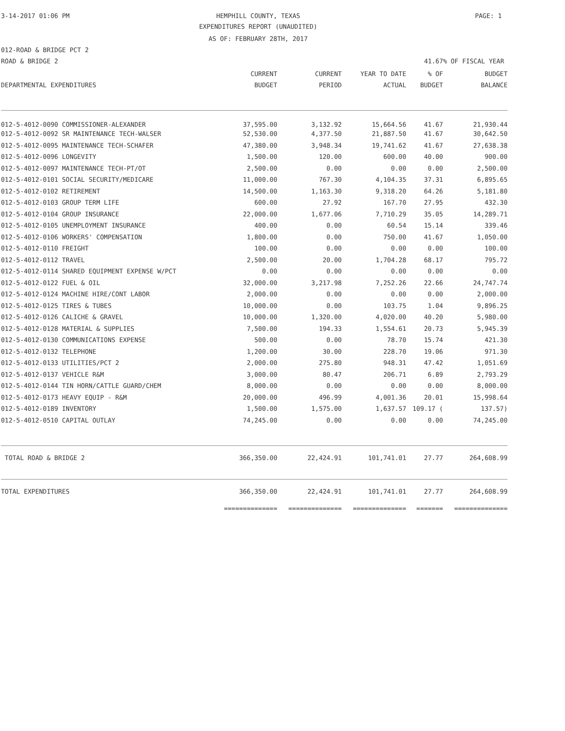3-14-2017 01:06 PM
HEMPHILL COUNTY, TEXAS PAGE: 1
EXPENDITURES REPORT (UNAUDITED)
AS OF: FEBRUARY 28TH, 2017
012-ROAD & BRIDGE PCT 2
ROAD & BRIDGE 2 41.67% OF FISCAL YEAR
| | CURRENT | CURRENT | YEAR TO DATE | % OF | BUDGET |
| --- | --- | --- | --- | --- | --- |
| DEPARTMENTAL EXPENDITURES | BUDGET | PERIOD | ACTUAL | BUDGET | BALANCE |
| 012-5-4012-0090 COMMISSIONER-ALEXANDER | 37,595.00 | 3,132.92 | 15,664.56 | 41.67 | 21,930.44 |
| 012-5-4012-0092 SR MAINTENANCE TECH-WALSER | 52,530.00 | 4,377.50 | 21,887.50 | 41.67 | 30,642.50 |
| 012-5-4012-0095 MAINTENANCE TECH-SCHAFER | 47,380.00 | 3,948.34 | 19,741.62 | 41.67 | 27,638.38 |
| 012-5-4012-0096 LONGEVITY | 1,500.00 | 120.00 | 600.00 | 40.00 | 900.00 |
| 012-5-4012-0097 MAINTENANCE TECH-PT/OT | 2,500.00 | 0.00 | 0.00 | 0.00 | 2,500.00 |
| 012-5-4012-0101 SOCIAL SECURITY/MEDICARE | 11,000.00 | 767.30 | 4,104.35 | 37.31 | 6,895.65 |
| 012-5-4012-0102 RETIREMENT | 14,500.00 | 1,163.30 | 9,318.20 | 64.26 | 5,181.80 |
| 012-5-4012-0103 GROUP TERM LIFE | 600.00 | 27.92 | 167.70 | 27.95 | 432.30 |
| 012-5-4012-0104 GROUP INSURANCE | 22,000.00 | 1,677.06 | 7,710.29 | 35.05 | 14,289.71 |
| 012-5-4012-0105 UNEMPLOYMENT INSURANCE | 400.00 | 0.00 | 60.54 | 15.14 | 339.46 |
| 012-5-4012-0106 WORKERS' COMPENSATION | 1,800.00 | 0.00 | 750.00 | 41.67 | 1,050.00 |
| 012-5-4012-0110 FREIGHT | 100.00 | 0.00 | 0.00 | 0.00 | 100.00 |
| 012-5-4012-0112 TRAVEL | 2,500.00 | 20.00 | 1,704.28 | 68.17 | 795.72 |
| 012-5-4012-0114 SHARED EQUIPMENT EXPENSE W/PCT | 0.00 | 0.00 | 0.00 | 0.00 | 0.00 |
| 012-5-4012-0122 FUEL & OIL | 32,000.00 | 3,217.98 | 7,252.26 | 22.66 | 24,747.74 |
| 012-5-4012-0124 MACHINE HIRE/CONT LABOR | 2,000.00 | 0.00 | 0.00 | 0.00 | 2,000.00 |
| 012-5-4012-0125 TIRES & TUBES | 10,000.00 | 0.00 | 103.75 | 1.04 | 9,896.25 |
| 012-5-4012-0126 CALICHE & GRAVEL | 10,000.00 | 1,320.00 | 4,020.00 | 40.20 | 5,980.00 |
| 012-5-4012-0128 MATERIAL & SUPPLIES | 7,500.00 | 194.33 | 1,554.61 | 20.73 | 5,945.39 |
| 012-5-4012-0130 COMMUNICATIONS EXPENSE | 500.00 | 0.00 | 78.70 | 15.74 | 421.30 |
| 012-5-4012-0132 TELEPHONE | 1,200.00 | 30.00 | 228.70 | 19.06 | 971.30 |
| 012-5-4012-0133 UTILITIES/PCT 2 | 2,000.00 | 275.80 | 948.31 | 47.42 | 1,051.69 |
| 012-5-4012-0137 VEHICLE R&M | 3,000.00 | 80.47 | 206.71 | 6.89 | 2,793.29 |
| 012-5-4012-0144 TIN HORN/CATTLE GUARD/CHEM | 8,000.00 | 0.00 | 0.00 | 0.00 | 8,000.00 |
| 012-5-4012-0173 HEAVY EQUIP - R&M | 20,000.00 | 496.99 | 4,001.36 | 20.01 | 15,998.64 |
| 012-5-4012-0189 INVENTORY | 1,500.00 | 1,575.00 | 1,637.57 | 109.17 ( | 137.57) |
| 012-5-4012-0510 CAPITAL OUTLAY | 74,245.00 | 0.00 | 0.00 | 0.00 | 74,245.00 |
| TOTAL ROAD & BRIDGE 2 | 366,350.00 | 22,424.91 | 101,741.01 | 27.77 | 264,608.99 |
| TOTAL EXPENDITURES | 366,350.00 | 22,424.91 | 101,741.01 | 27.77 | 264,608.99 |
| | ============== | ============== | ============== | ======= | ============== |